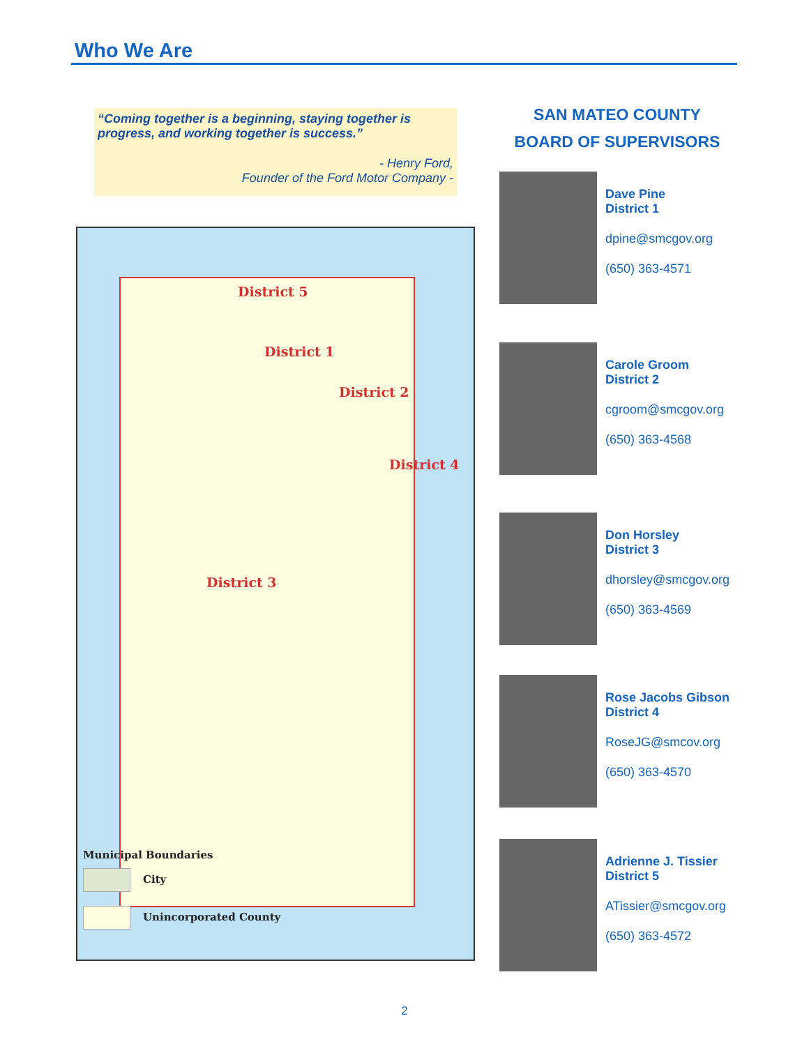Who We Are
“Coming together is a beginning, staying together is progress, and working together is success.”
- Henry Ford,
Founder of the Ford Motor Company -
District 5
District 1
District 2
District 4
District 3
Municipal Boundaries
City
Unincorporated County
SAN MATEO COUNTY
BOARD OF SUPERVISORS
Dave Pine
District 1
dpine@smcgov.org
(650) 363-4571
Carole Groom
District 2
cgroom@smcgov.org
(650) 363-4568
Don Horsley
District 3
dhorsley@smcgov.org
(650) 363-4569
Rose Jacobs Gibson
District 4
RoseJG@smcov.org
(650) 363-4570
Adrienne J. Tissier
District 5
ATissier@smcgov.org
(650) 363-4572
2